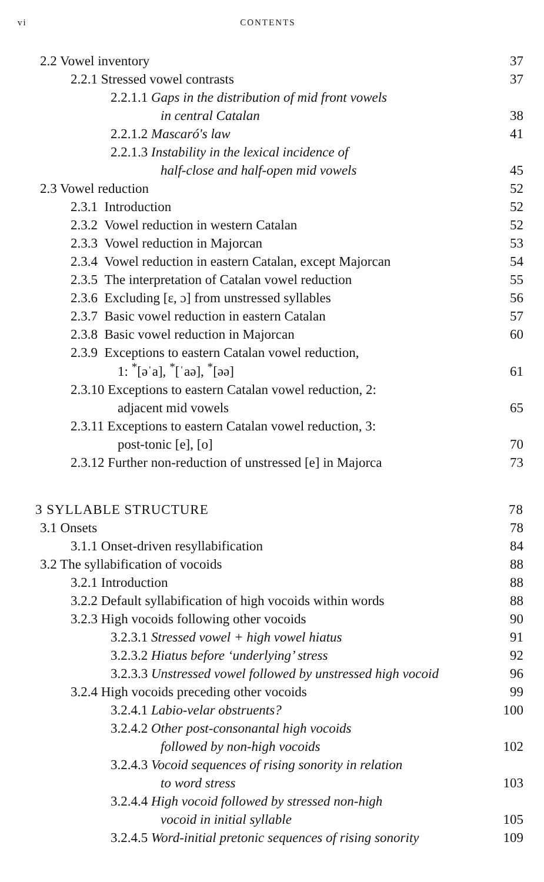vi CONTENTS
| 2.2 Vowel inventory | 37 |
| 2.2.1 Stressed vowel contrasts | 37 |
| 2.2.1.1 Gaps in the distribution of mid front vowels | |
| in central Catalan | 38 |
| 2.2.1.2 Mascaró's law | 41 |
| 2.2.1.3 Instability in the lexical incidence of | |
| half-close and half-open mid vowels | 45 |
| 2.3 Vowel reduction | 52 |
| 2.3.1 Introduction | 52 |
| 2.3.2 Vowel reduction in western Catalan | 52 |
| 2.3.3 Vowel reduction in Majorcan | 53 |
| 2.3.4 Vowel reduction in eastern Catalan, except Majorcan | 54 |
| 2.3.5 The interpretation of Catalan vowel reduction | 55 |
| 2.3.6 Excluding [ɛ, ɔ] from unstressed syllables | 56 |
| 2.3.7 Basic vowel reduction in eastern Catalan | 57 |
| 2.3.8 Basic vowel reduction in Majorcan | 60 |
| 2.3.9 Exceptions to eastern Catalan vowel reduction, | |
| 1: <sup>*</sup>[əˈa], <sup>*</sup>[ˈaə], <sup>*</sup>[əə] | 61 |
| 2.3.10 Exceptions to eastern Catalan vowel reduction, 2: | |
| adjacent mid vowels | 65 |
| 2.3.11 Exceptions to eastern Catalan vowel reduction, 3: | |
| post-tonic [e], [o] | 70 |
| 2.3.12 Further non-reduction of unstressed [e] in Majorca | 73 |
| 3 SYLLABLE STRUCTURE | 78 |
| 3.1 Onsets | 78 |
| 3.1.1 Onset-driven resyllabification | 84 |
| 3.2 The syllabification of vocoids | 88 |
| 3.2.1 Introduction | 88 |
| 3.2.2 Default syllabification of high vocoids within words | 88 |
| 3.2.3 High vocoids following other vocoids | 90 |
| 3.2.3.1 Stressed vowel + high vowel hiatus | 91 |
| 3.2.3.2 Hiatus before ‘underlying’ stress | 92 |
| 3.2.3.3 Unstressed vowel followed by unstressed high vocoid | 96 |
| 3.2.4 High vocoids preceding other vocoids | 99 |
| 3.2.4.1 Labio-velar obstruents? | 100 |
| 3.2.4.2 Other post-consonantal high vocoids | |
| followed by non-high vocoids | 102 |
| 3.2.4.3 Vocoid sequences of rising sonority in relation | |
| to word stress | 103 |
| 3.2.4.4 High vocoid followed by stressed non-high | |
| vocoid in initial syllable | 105 |
| 3.2.4.5 Word-initial pretonic sequences of rising sonority | 109 |